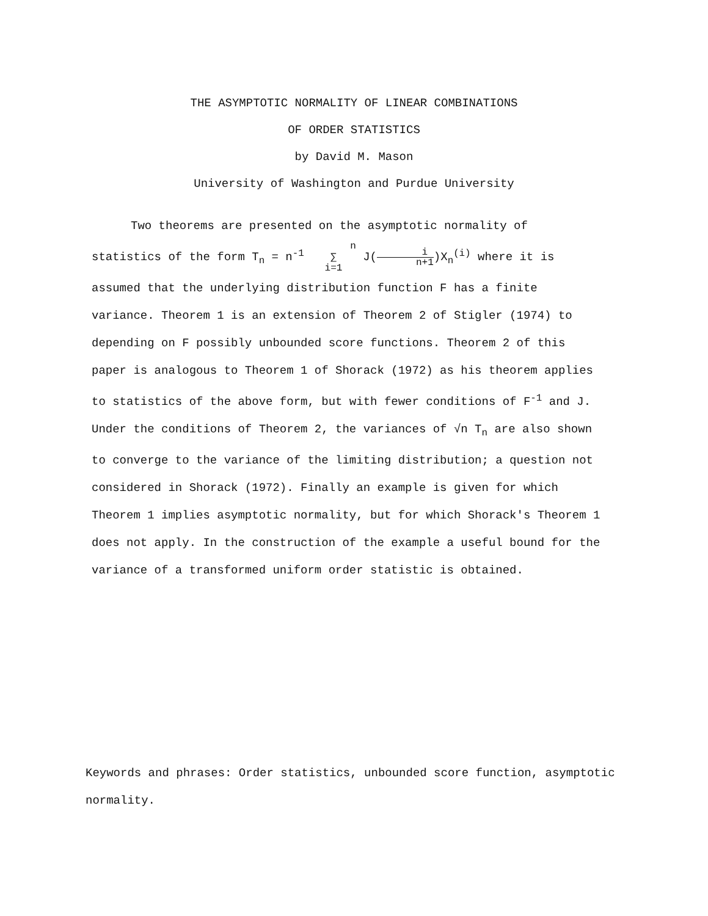THE ASYMPTOTIC NORMALITY OF LINEAR COMBINATIONS
OF ORDER STATISTICS
by David M. Mason
University of Washington and Purdue University
Two theorems are presented on the asymptotic normality of statistics of the form T<sub>n</sub> = n<sup>-1</sup> n
∑
i=1 J(i n+1)X<sub>n</sub><sup>(i)</sup> where it is assumed that the underlying distribution function F has a finite variance. Theorem 1 is an extension of Theorem 2 of Stigler (1974) to depending on F possibly unbounded score functions. Theorem 2 of this paper is analogous to Theorem 1 of Shorack (1972) as his theorem applies to statistics of the above form, but with fewer conditions of F<sup>-1</sup> and J. Under the conditions of Theorem 2, the variances of √n T<sub>n</sub> are also shown to converge to the variance of the limiting distribution; a question not considered in Shorack (1972). Finally an example is given for which Theorem 1 implies asymptotic normality, but for which Shorack's Theorem 1 does not apply. In the construction of the example a useful bound for the variance of a transformed uniform order statistic is obtained.
Keywords and phrases: Order statistics, unbounded score function, asymptotic normality.